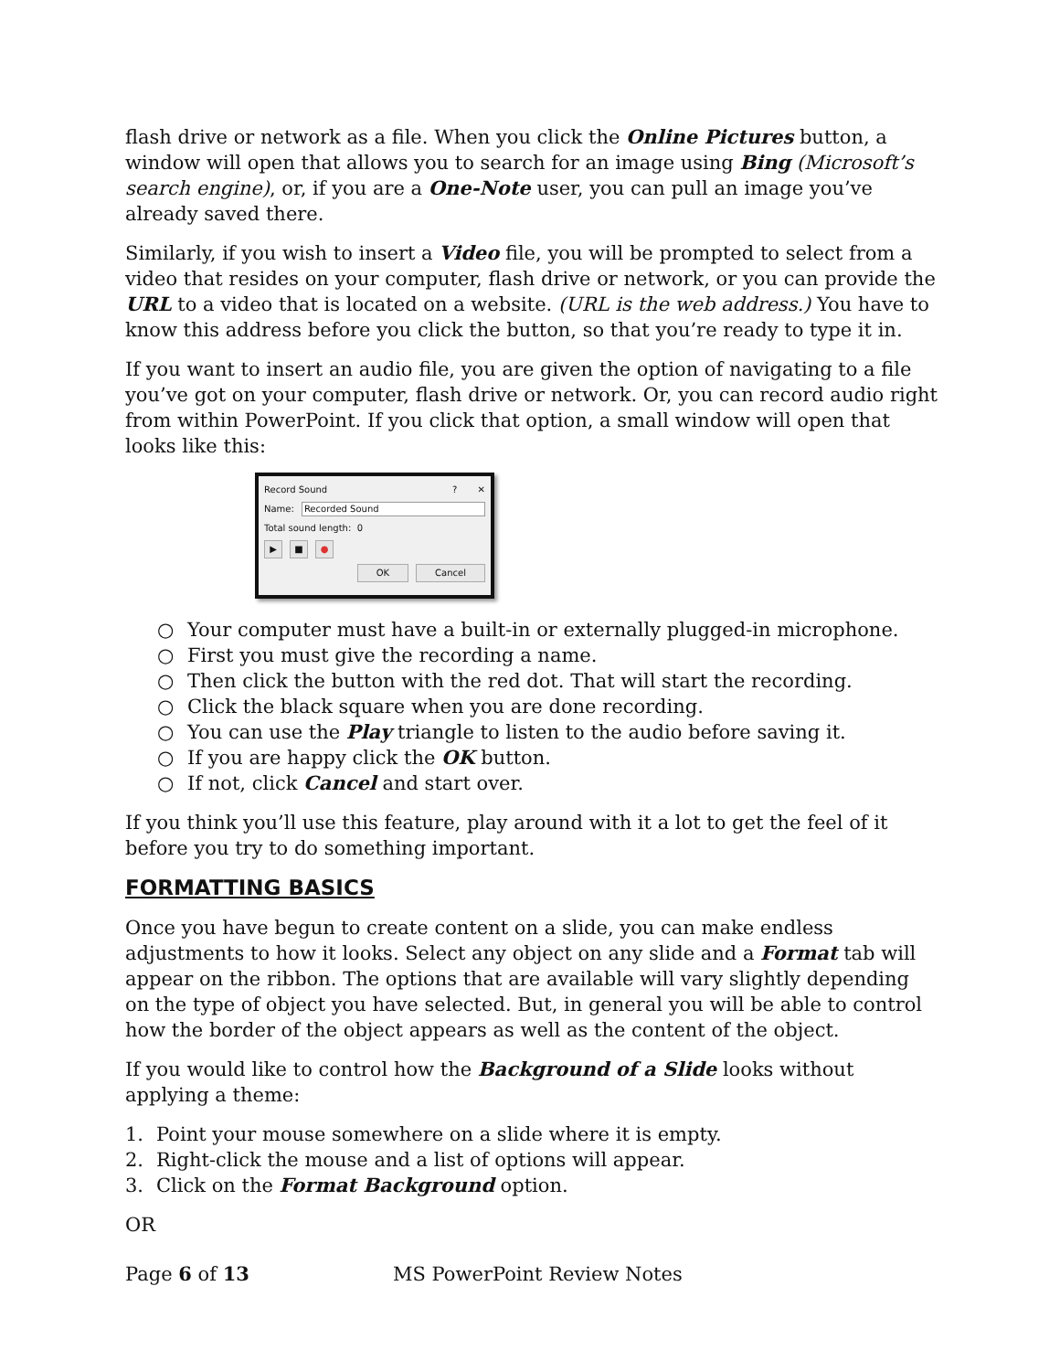flash drive or network as a file. When you click the Online Pictures button, a window will open that allows you to search for an image using Bing (Microsoft’s search engine), or, if you are a One-Note user, you can pull an image you’ve already saved there.
Similarly, if you wish to insert a Video file, you will be prompted to select from a video that resides on your computer, flash drive or network, or you can provide the URL to a video that is located on a website. (URL is the web address.) You have to know this address before you click the button, so that you’re ready to type it in.
If you want to insert an audio file, you are given the option of navigating to a file you’ve got on your computer, flash drive or network. Or, you can record audio right from within PowerPoint. If you click that option, a small window will open that looks like this:
Record Sound? ✕
Name: Recorded Sound
Total sound length: 0
▶ ■ ●
OK Cancel
○ Your computer must have a built-in or externally plugged-in microphone.
○ First you must give the recording a name.
○ Then click the button with the red dot. That will start the recording.
○ Click the black square when you are done recording.
○ You can use the Play triangle to listen to the audio before saving it.
○ If you are happy click the OK button.
○ If not, click Cancel and start over.
If you think you’ll use this feature, play around with it a lot to get the feel of it before you try to do something important.
FORMATTING BASICS
Once you have begun to create content on a slide, you can make endless adjustments to how it looks. Select any object on any slide and a Format tab will appear on the ribbon. The options that are available will vary slightly depending on the type of object you have selected. But, in general you will be able to control how the border of the object appears as well as the content of the object.
If you would like to control how the Background of a Slide looks without applying a theme:
1. Point your mouse somewhere on a slide where it is empty.
2. Right-click the mouse and a list of options will appear.
3. Click on the Format Background option.
OR
Page 6 of 13 MS PowerPoint Review Notes